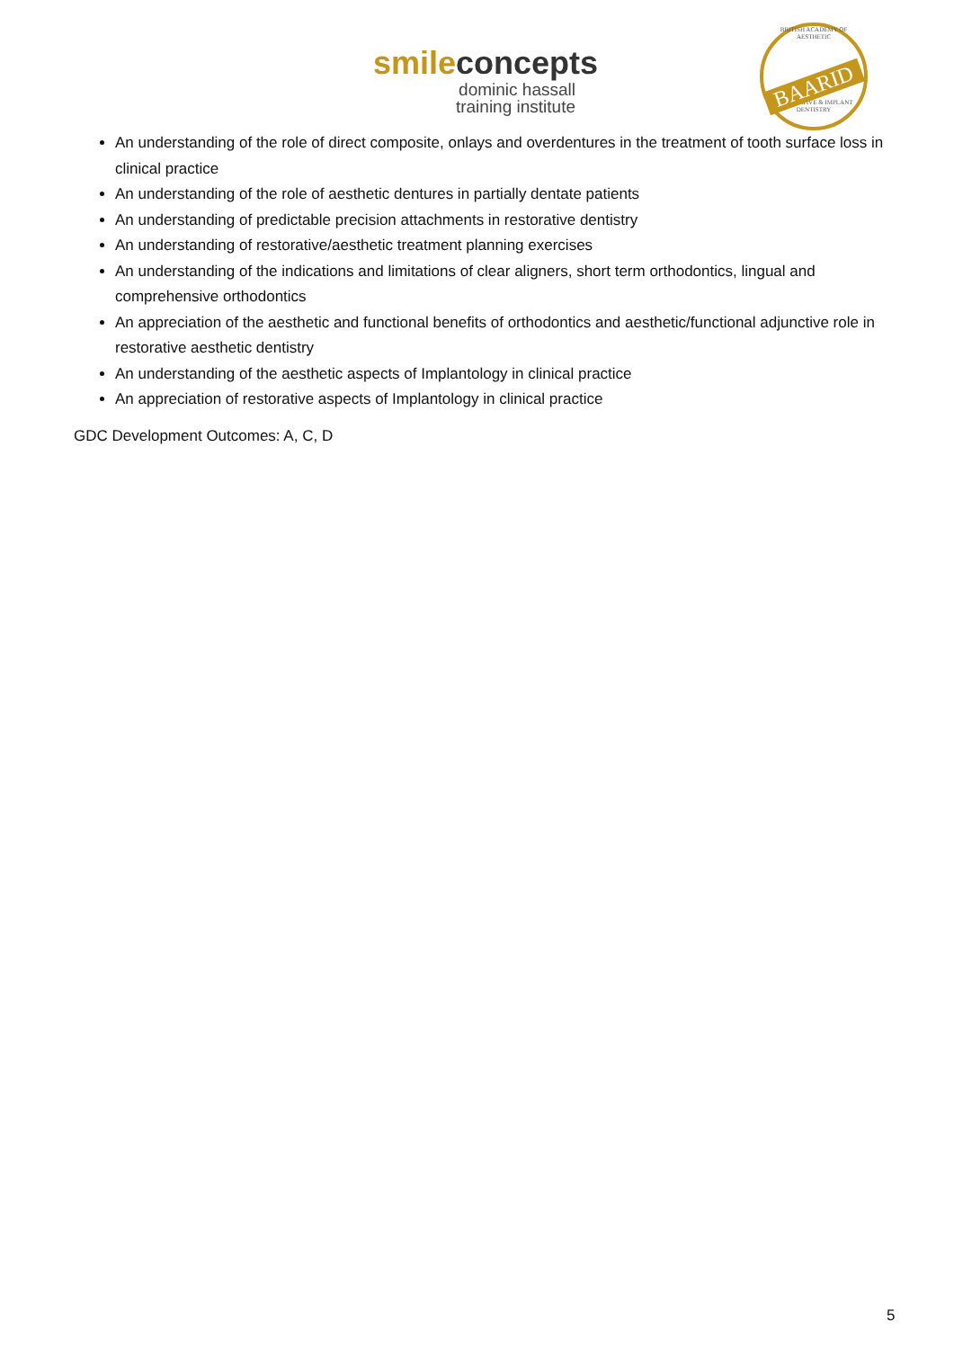smile concepts
dominic hassall
training institute
BRITISH ACADEMY OF AESTHETIC
BAARID
RESTORATIVE & IMPLANT DENTISTRY
An understanding of the role of direct composite, onlays and overdentures in the treatment of tooth surface loss in clinical practice
An understanding of the role of aesthetic dentures in partially dentate patients
An understanding of predictable precision attachments in restorative dentistry
An understanding of restorative/aesthetic treatment planning exercises
An understanding of the indications and limitations of clear aligners, short term orthodontics, lingual and comprehensive orthodontics
An appreciation of the aesthetic and functional benefits of orthodontics and aesthetic/functional adjunctive role in restorative aesthetic dentistry
An understanding of the aesthetic aspects of Implantology in clinical practice
An appreciation of restorative aspects of Implantology in clinical practice
GDC Development Outcomes: A, C, D
5